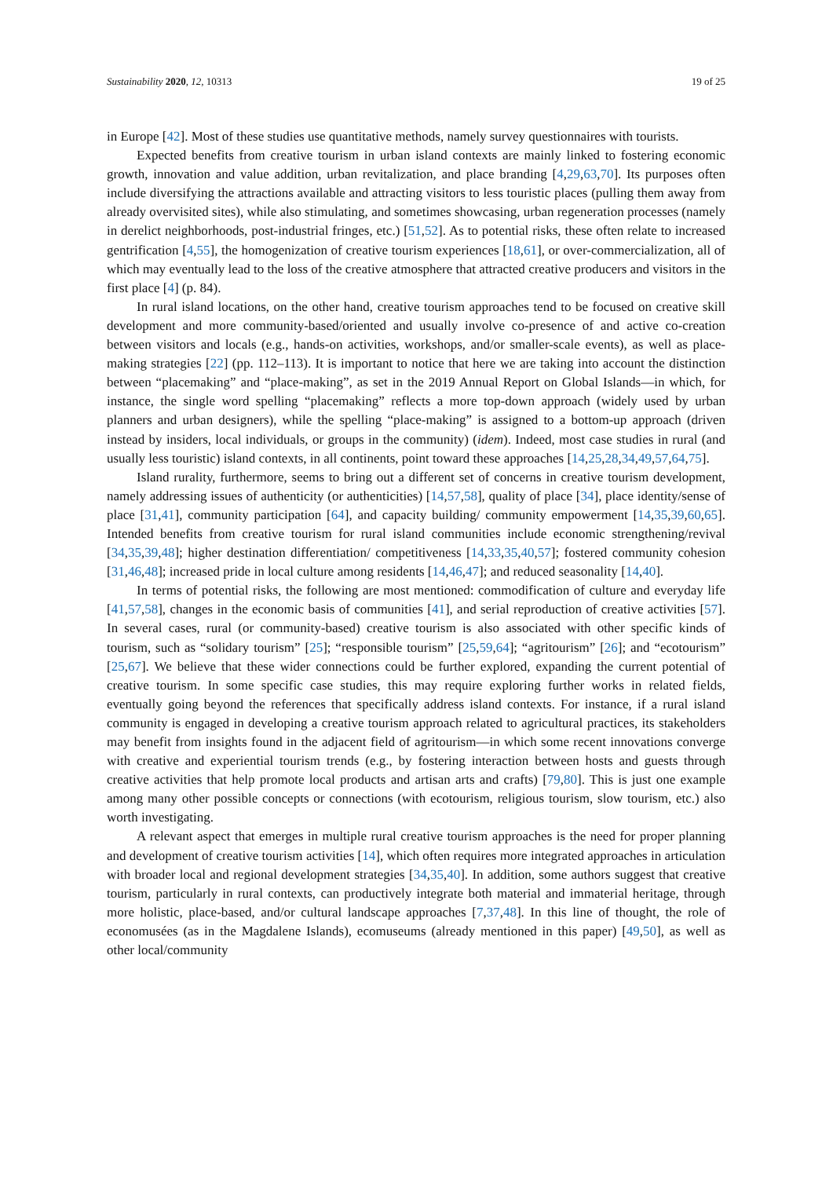Sustainability 2020, 12, 10313 19 of 25
in Europe [42]. Most of these studies use quantitative methods, namely survey questionnaires with tourists.
Expected benefits from creative tourism in urban island contexts are mainly linked to fostering economic growth, innovation and value addition, urban revitalization, and place branding [4,29,63,70]. Its purposes often include diversifying the attractions available and attracting visitors to less touristic places (pulling them away from already overvisited sites), while also stimulating, and sometimes showcasing, urban regeneration processes (namely in derelict neighborhoods, post-industrial fringes, etc.) [51,52]. As to potential risks, these often relate to increased gentrification [4,55], the homogenization of creative tourism experiences [18,61], or over-commercialization, all of which may eventually lead to the loss of the creative atmosphere that attracted creative producers and visitors in the first place [4] (p. 84).
In rural island locations, on the other hand, creative tourism approaches tend to be focused on creative skill development and more community-based/oriented and usually involve co-presence of and active co-creation between visitors and locals (e.g., hands-on activities, workshops, and/or smaller-scale events), as well as place-making strategies [22] (pp. 112–113). It is important to notice that here we are taking into account the distinction between “placemaking” and “place-making”, as set in the 2019 Annual Report on Global Islands—in which, for instance, the single word spelling “placemaking” reflects a more top-down approach (widely used by urban planners and urban designers), while the spelling “place-making” is assigned to a bottom-up approach (driven instead by insiders, local individuals, or groups in the community) (idem). Indeed, most case studies in rural (and usually less touristic) island contexts, in all continents, point toward these approaches [14,25,28,34,49,57,64,75].
Island rurality, furthermore, seems to bring out a different set of concerns in creative tourism development, namely addressing issues of authenticity (or authenticities) [14,57,58], quality of place [34], place identity/sense of place [31,41], community participation [64], and capacity building/ community empowerment [14,35,39,60,65]. Intended benefits from creative tourism for rural island communities include economic strengthening/revival [34,35,39,48]; higher destination differentiation/ competitiveness [14,33,35,40,57]; fostered community cohesion [31,46,48]; increased pride in local culture among residents [14,46,47]; and reduced seasonality [14,40].
In terms of potential risks, the following are most mentioned: commodification of culture and everyday life [41,57,58], changes in the economic basis of communities [41], and serial reproduction of creative activities [57]. In several cases, rural (or community-based) creative tourism is also associated with other specific kinds of tourism, such as “solidary tourism” [25]; “responsible tourism” [25,59,64]; “agritourism” [26]; and “ecotourism” [25,67]. We believe that these wider connections could be further explored, expanding the current potential of creative tourism. In some specific case studies, this may require exploring further works in related fields, eventually going beyond the references that specifically address island contexts. For instance, if a rural island community is engaged in developing a creative tourism approach related to agricultural practices, its stakeholders may benefit from insights found in the adjacent field of agritourism—in which some recent innovations converge with creative and experiential tourism trends (e.g., by fostering interaction between hosts and guests through creative activities that help promote local products and artisan arts and crafts) [79,80]. This is just one example among many other possible concepts or connections (with ecotourism, religious tourism, slow tourism, etc.) also worth investigating.
A relevant aspect that emerges in multiple rural creative tourism approaches is the need for proper planning and development of creative tourism activities [14], which often requires more integrated approaches in articulation with broader local and regional development strategies [34,35,40]. In addition, some authors suggest that creative tourism, particularly in rural contexts, can productively integrate both material and immaterial heritage, through more holistic, place-based, and/or cultural landscape approaches [7,37,48]. In this line of thought, the role of economusées (as in the Magdalene Islands), ecomuseums (already mentioned in this paper) [49,50], as well as other local/community